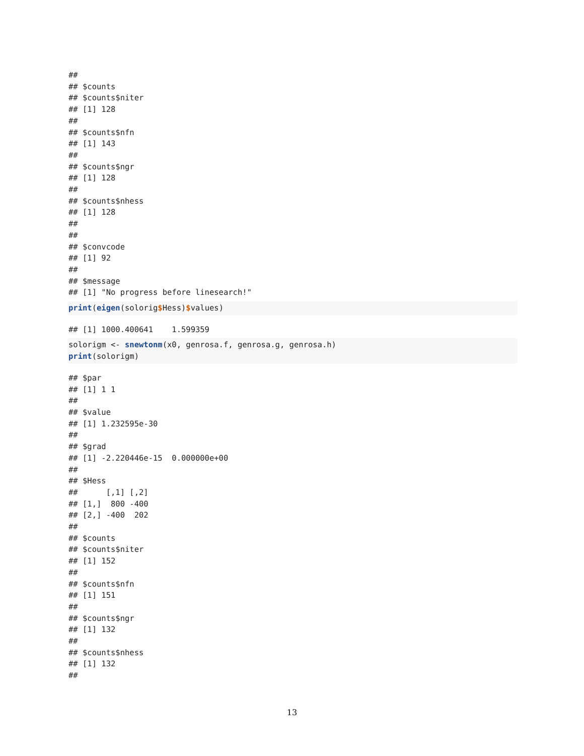##
## $counts
## $counts$niter
## [1] 128
##
## $counts$nfn
## [1] 143
##
## $counts$ngr
## [1] 128
##
## $counts$nhess
## [1] 128
##
##
## $convcode
## [1] 92
##
## $message
## [1] "No progress before linesearch!"
print(eigen(solorig$Hess)$values)
## [1] 1000.400641    1.599359
solorigm <- snewtonm(x0, genrosa.f, genrosa.g, genrosa.h)
print(solorigm)
## $par
## [1] 1 1
##
## $value
## [1] 1.232595e-30
##
## $grad
## [1] -2.220446e-15  0.000000e+00
##
## $Hess
##      [,1] [,2]
## [1,]  800 -400
## [2,] -400  202
##
## $counts
## $counts$niter
## [1] 152
##
## $counts$nfn
## [1] 151
##
## $counts$ngr
## [1] 132
##
## $counts$nhess
## [1] 132
##
13